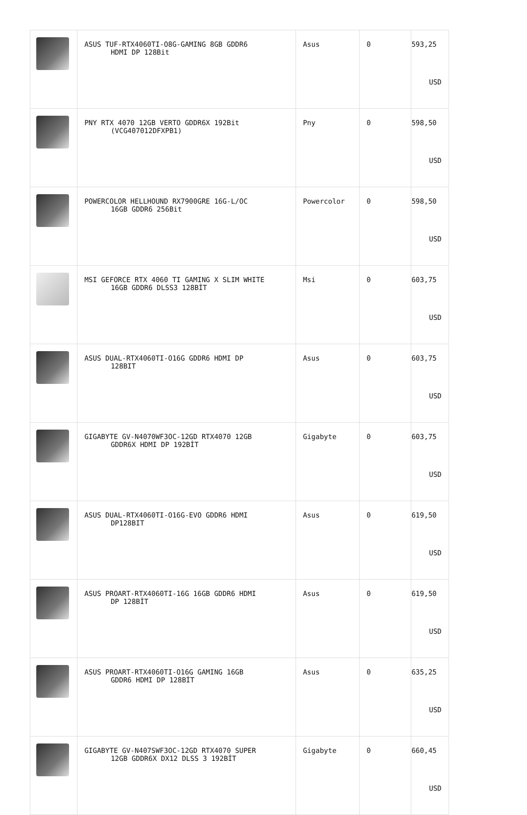| | ASUS TUF-RTX4060TI-O8G-GAMING 8GB GDDR6 HDMI DP 128Bit | Asus | 0 | 593,25 USD |
| | PNY RTX 4070 12GB VERTO GDDR6X 192Bit (VCG407012DFXPB1) | Pny | 0 | 598,50 USD |
| | POWERCOLOR HELLHOUND RX7900GRE 16G-L/OC 16GB GDDR6 256Bit | Powercolor | 0 | 598,50 USD |
| | MSI GEFORCE RTX 4060 TI GAMING X SLIM WHITE 16GB GDDR6 DLSS3 128BİT | Msi | 0 | 603,75 USD |
| | ASUS DUAL-RTX4060TI-O16G GDDR6 HDMI DP 128BIT | Asus | 0 | 603,75 USD |
| | GIGABYTE GV-N4070WF3OC-12GD RTX4070 12GB GDDR6X HDMI DP 192BİT | Gigabyte | 0 | 603,75 USD |
| | ASUS DUAL-RTX4060TI-O16G-EVO GDDR6 HDMI DP128BIT | Asus | 0 | 619,50 USD |
| | ASUS PROART-RTX4060TI-16G 16GB GDDR6 HDMI DP 128BİT | Asus | 0 | 619,50 USD |
| | ASUS PROART-RTX4060TI-O16G GAMING 16GB GDDR6 HDMI DP 128BİT | Asus | 0 | 635,25 USD |
| | GIGABYTE GV-N407SWF3OC-12GD RTX4070 SUPER 12GB GDDR6X DX12 DLSS 3 192BİT | Gigabyte | 0 | 660,45 USD |